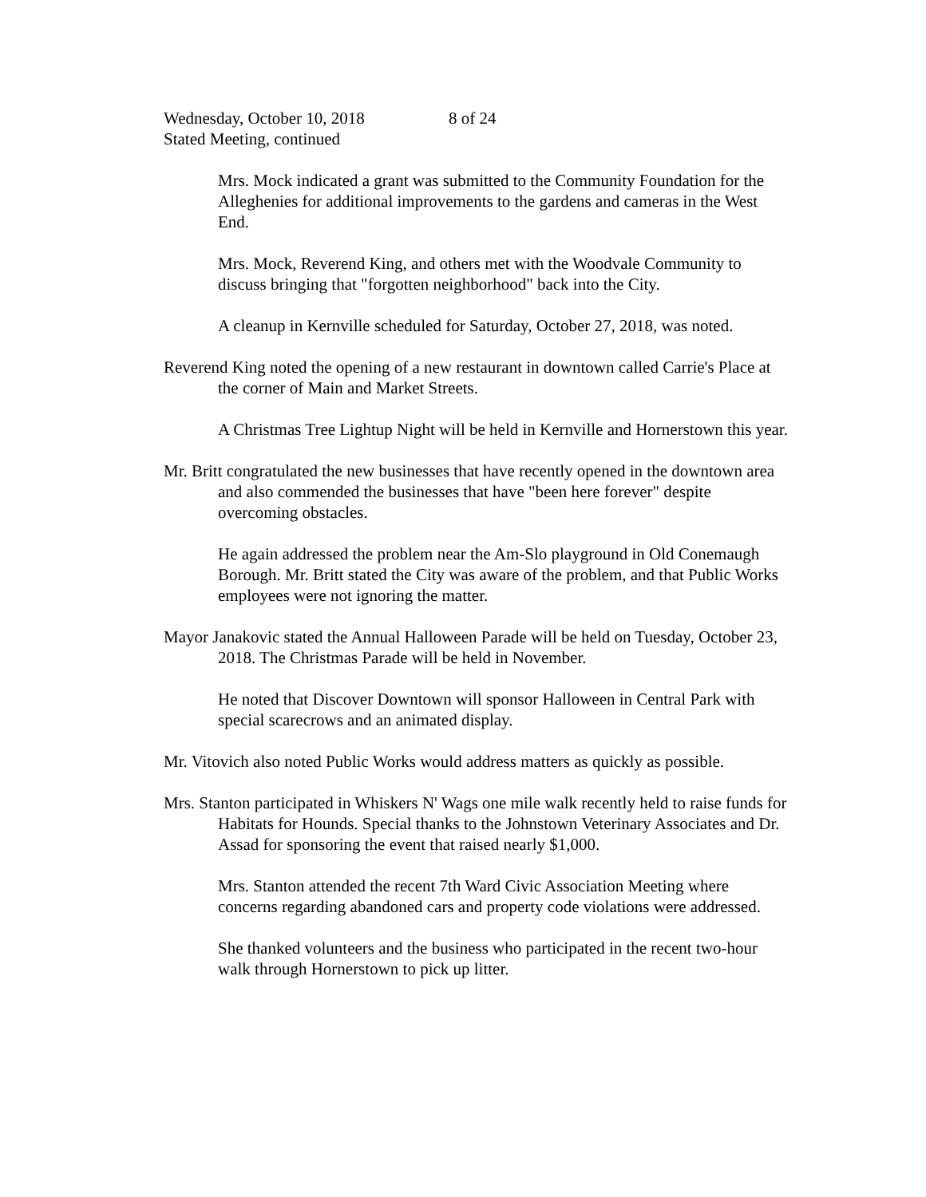Wednesday, October 10, 2018 8 of 24
Stated Meeting, continued
Mrs. Mock indicated a grant was submitted to the Community Foundation for the Alleghenies for additional improvements to the gardens and cameras in the West End.
Mrs. Mock, Reverend King, and others met with the Woodvale Community to discuss bringing that "forgotten neighborhood" back into the City.
A cleanup in Kernville scheduled for Saturday, October 27, 2018, was noted.
Reverend King noted the opening of a new restaurant in downtown called Carrie's Place at the corner of Main and Market Streets.
A Christmas Tree Lightup Night will be held in Kernville and Hornerstown this year.
Mr. Britt congratulated the new businesses that have recently opened in the downtown area and also commended the businesses that have "been here forever" despite overcoming obstacles.
He again addressed the problem near the Am-Slo playground in Old Conemaugh Borough. Mr. Britt stated the City was aware of the problem, and that Public Works employees were not ignoring the matter.
Mayor Janakovic stated the Annual Halloween Parade will be held on Tuesday, October 23, 2018. The Christmas Parade will be held in November.
He noted that Discover Downtown will sponsor Halloween in Central Park with special scarecrows and an animated display.
Mr. Vitovich also noted Public Works would address matters as quickly as possible.
Mrs. Stanton participated in Whiskers N' Wags one mile walk recently held to raise funds for Habitats for Hounds. Special thanks to the Johnstown Veterinary Associates and Dr. Assad for sponsoring the event that raised nearly $1,000.
Mrs. Stanton attended the recent 7th Ward Civic Association Meeting where concerns regarding abandoned cars and property code violations were addressed.
She thanked volunteers and the business who participated in the recent two-hour walk through Hornerstown to pick up litter.